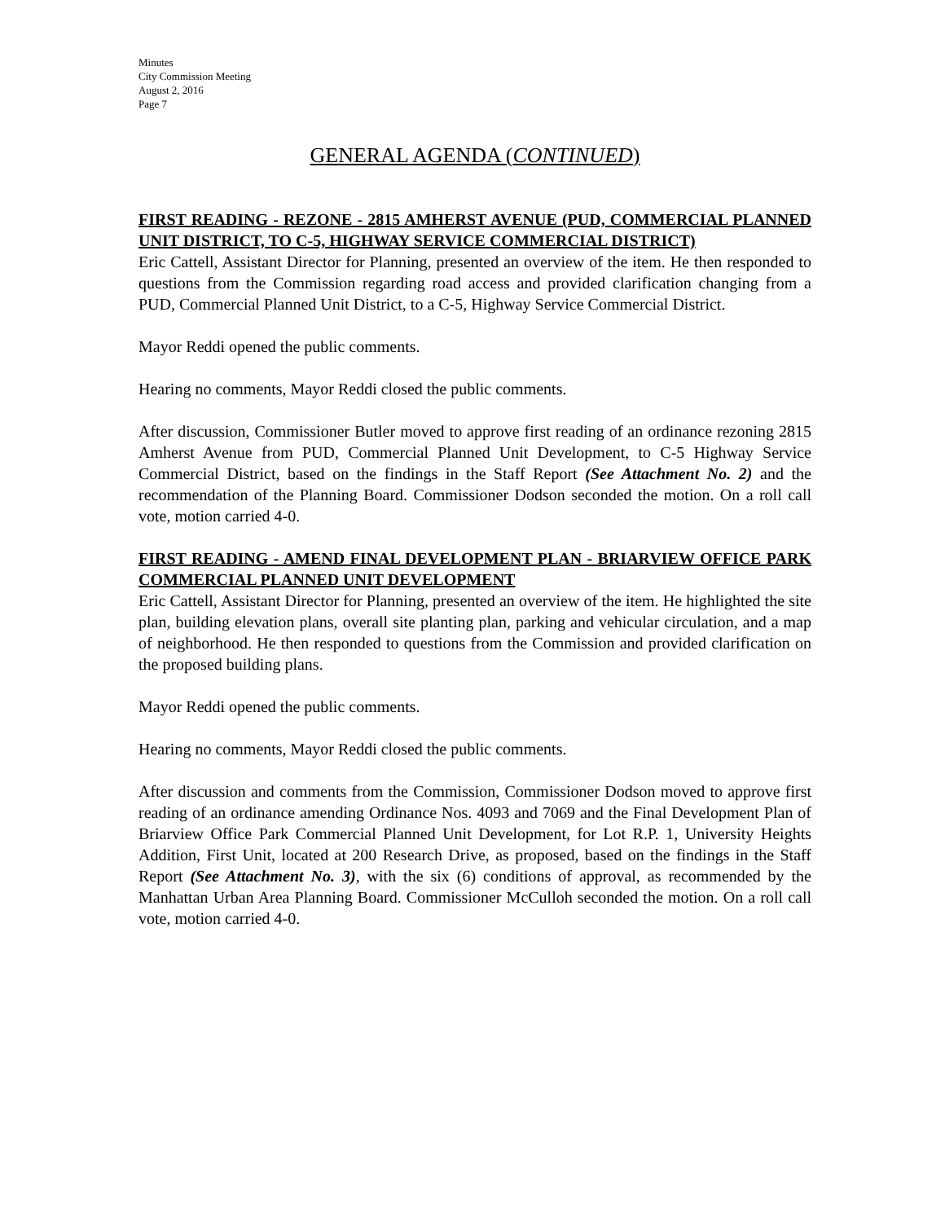Minutes
City Commission Meeting
August 2, 2016
Page 7
GENERAL AGENDA (CONTINUED)
FIRST READING - REZONE - 2815 AMHERST AVENUE (PUD, COMMERCIAL PLANNED UNIT DISTRICT, TO C-5, HIGHWAY SERVICE COMMERCIAL DISTRICT)
Eric Cattell, Assistant Director for Planning, presented an overview of the item. He then responded to questions from the Commission regarding road access and provided clarification changing from a PUD, Commercial Planned Unit District, to a C-5, Highway Service Commercial District.
Mayor Reddi opened the public comments.
Hearing no comments, Mayor Reddi closed the public comments.
After discussion, Commissioner Butler moved to approve first reading of an ordinance rezoning 2815 Amherst Avenue from PUD, Commercial Planned Unit Development, to C-5 Highway Service Commercial District, based on the findings in the Staff Report (See Attachment No. 2) and the recommendation of the Planning Board. Commissioner Dodson seconded the motion. On a roll call vote, motion carried 4-0.
FIRST READING - AMEND FINAL DEVELOPMENT PLAN - BRIARVIEW OFFICE PARK COMMERCIAL PLANNED UNIT DEVELOPMENT
Eric Cattell, Assistant Director for Planning, presented an overview of the item. He highlighted the site plan, building elevation plans, overall site planting plan, parking and vehicular circulation, and a map of neighborhood. He then responded to questions from the Commission and provided clarification on the proposed building plans.
Mayor Reddi opened the public comments.
Hearing no comments, Mayor Reddi closed the public comments.
After discussion and comments from the Commission, Commissioner Dodson moved to approve first reading of an ordinance amending Ordinance Nos. 4093 and 7069 and the Final Development Plan of Briarview Office Park Commercial Planned Unit Development, for Lot R.P. 1, University Heights Addition, First Unit, located at 200 Research Drive, as proposed, based on the findings in the Staff Report (See Attachment No. 3), with the six (6) conditions of approval, as recommended by the Manhattan Urban Area Planning Board. Commissioner McCulloh seconded the motion. On a roll call vote, motion carried 4-0.